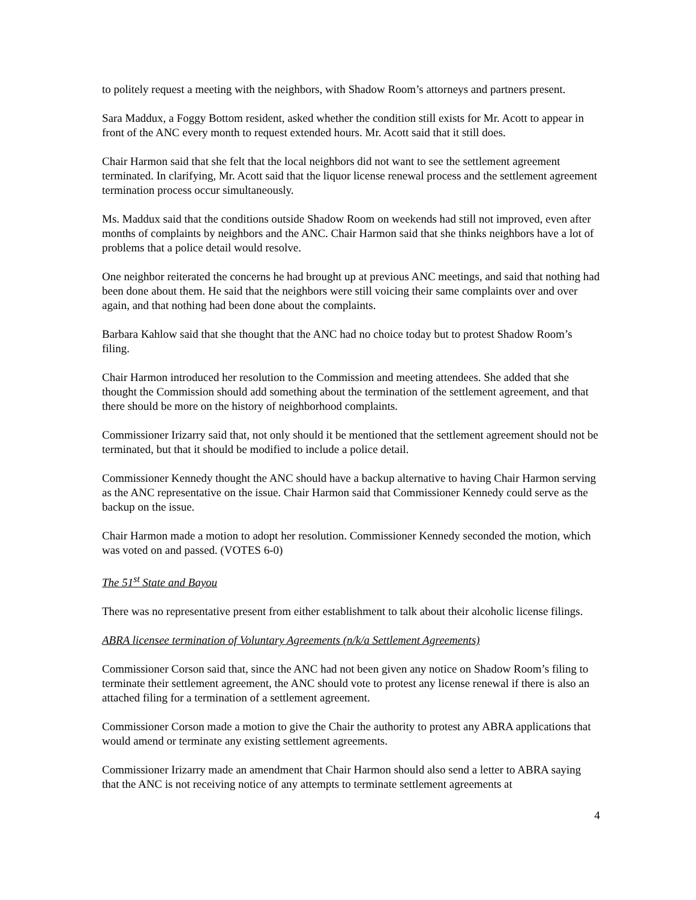to politely request a meeting with the neighbors, with Shadow Room’s attorneys and partners present.
Sara Maddux, a Foggy Bottom resident, asked whether the condition still exists for Mr. Acott to appear in front of the ANC every month to request extended hours. Mr. Acott said that it still does.
Chair Harmon said that she felt that the local neighbors did not want to see the settlement agreement terminated. In clarifying, Mr. Acott said that the liquor license renewal process and the settlement agreement termination process occur simultaneously.
Ms. Maddux said that the conditions outside Shadow Room on weekends had still not improved, even after months of complaints by neighbors and the ANC. Chair Harmon said that she thinks neighbors have a lot of problems that a police detail would resolve.
One neighbor reiterated the concerns he had brought up at previous ANC meetings, and said that nothing had been done about them. He said that the neighbors were still voicing their same complaints over and over again, and that nothing had been done about the complaints.
Barbara Kahlow said that she thought that the ANC had no choice today but to protest Shadow Room’s filing.
Chair Harmon introduced her resolution to the Commission and meeting attendees. She added that she thought the Commission should add something about the termination of the settlement agreement, and that there should be more on the history of neighborhood complaints.
Commissioner Irizarry said that, not only should it be mentioned that the settlement agreement should not be terminated, but that it should be modified to include a police detail.
Commissioner Kennedy thought the ANC should have a backup alternative to having Chair Harmon serving as the ANC representative on the issue. Chair Harmon said that Commissioner Kennedy could serve as the backup on the issue.
Chair Harmon made a motion to adopt her resolution. Commissioner Kennedy seconded the motion, which was voted on and passed. (VOTES 6-0)
The 51<sup>st</sup> State and Bayou
There was no representative present from either establishment to talk about their alcoholic license filings.
ABRA licensee termination of Voluntary Agreements (n/k/a Settlement Agreements)
Commissioner Corson said that, since the ANC had not been given any notice on Shadow Room’s filing to terminate their settlement agreement, the ANC should vote to protest any license renewal if there is also an attached filing for a termination of a settlement agreement.
Commissioner Corson made a motion to give the Chair the authority to protest any ABRA applications that would amend or terminate any existing settlement agreements.
Commissioner Irizarry made an amendment that Chair Harmon should also send a letter to ABRA saying that the ANC is not receiving notice of any attempts to terminate settlement agreements at
4